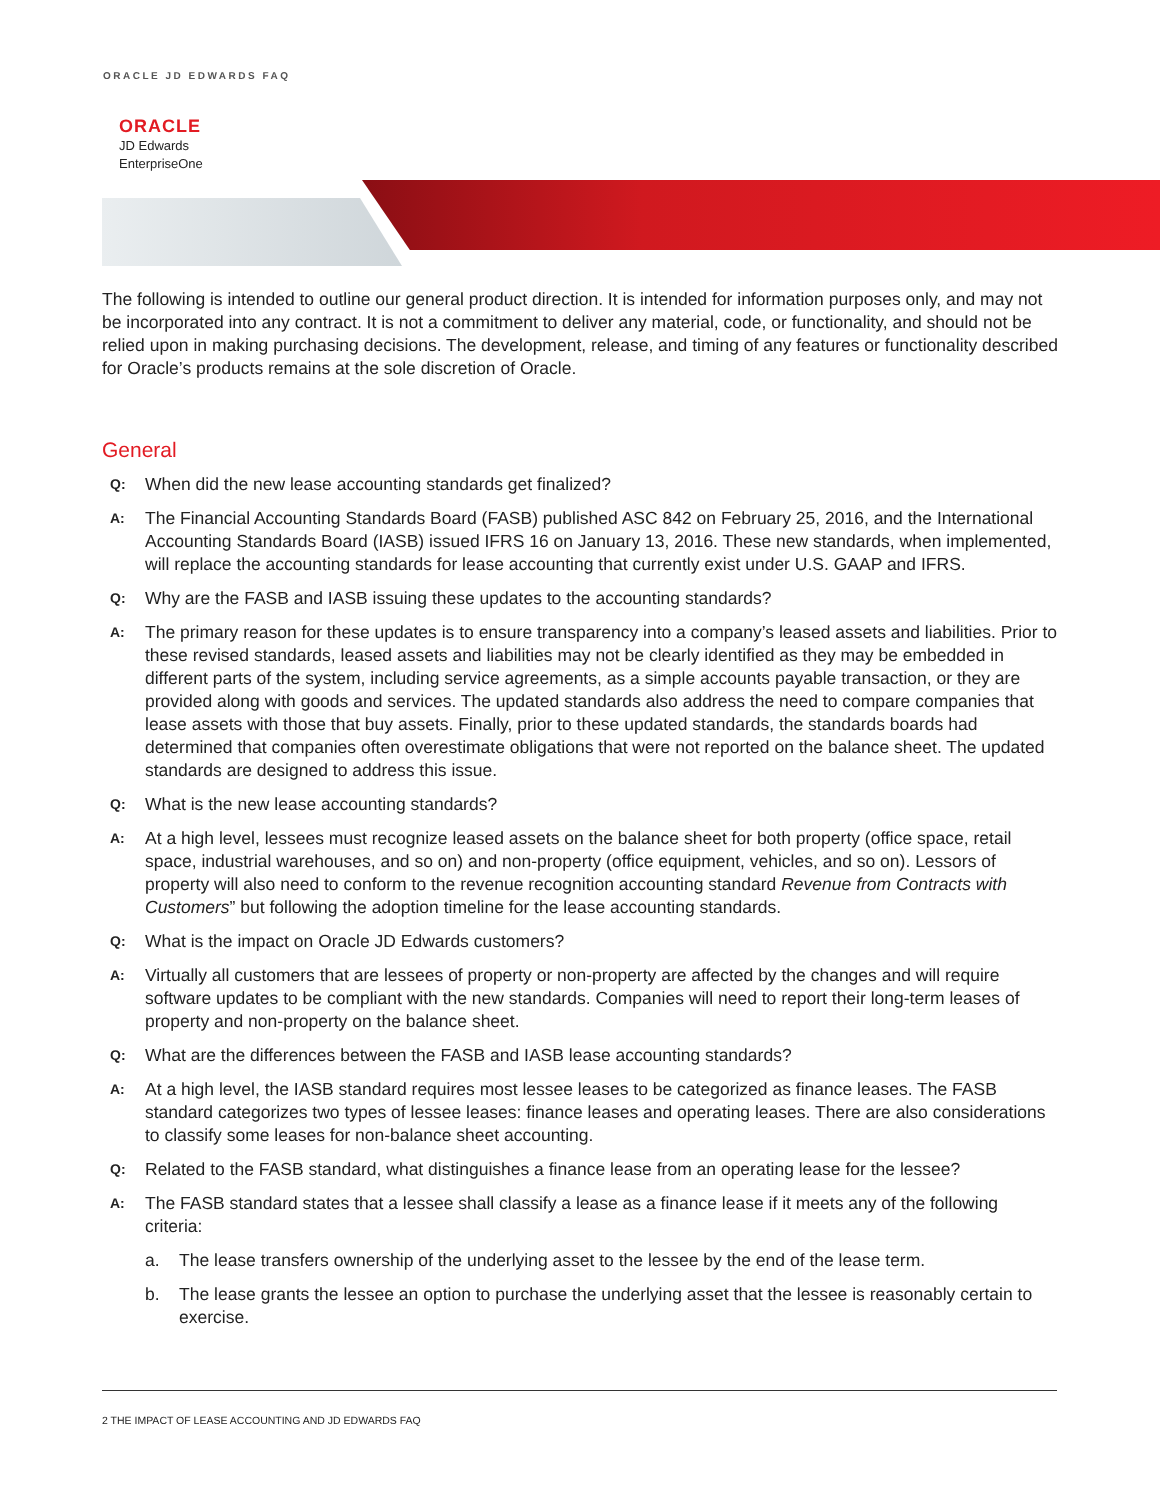ORACLE JD EDWARDS FAQ
ORACLE
JD Edwards
EnterpriseOne
The following is intended to outline our general product direction. It is intended for information purposes only, and may not be incorporated into any contract. It is not a commitment to deliver any material, code, or functionality, and should not be relied upon in making purchasing decisions. The development, release, and timing of any features or functionality described for Oracle’s products remains at the sole discretion of Oracle.
General
Q: When did the new lease accounting standards get finalized?
A: The Financial Accounting Standards Board (FASB) published ASC 842 on February 25, 2016, and the International Accounting Standards Board (IASB) issued IFRS 16 on January 13, 2016. These new standards, when implemented, will replace the accounting standards for lease accounting that currently exist under U.S. GAAP and IFRS.
Q: Why are the FASB and IASB issuing these updates to the accounting standards?
A: The primary reason for these updates is to ensure transparency into a company’s leased assets and liabilities. Prior to these revised standards, leased assets and liabilities may not be clearly identified as they may be embedded in different parts of the system, including service agreements, as a simple accounts payable transaction, or they are provided along with goods and services. The updated standards also address the need to compare companies that lease assets with those that buy assets. Finally, prior to these updated standards, the standards boards had determined that companies often overestimate obligations that were not reported on the balance sheet. The updated standards are designed to address this issue.
Q: What is the new lease accounting standards?
A: At a high level, lessees must recognize leased assets on the balance sheet for both property (office space, retail space, industrial warehouses, and so on) and non-property (office equipment, vehicles, and so on). Lessors of property will also need to conform to the revenue recognition accounting standard Revenue from Contracts with Customers” but following the adoption timeline for the lease accounting standards.
Q: What is the impact on Oracle JD Edwards customers?
A: Virtually all customers that are lessees of property or non-property are affected by the changes and will require software updates to be compliant with the new standards. Companies will need to report their long-term leases of property and non-property on the balance sheet.
Q: What are the differences between the FASB and IASB lease accounting standards?
A: At a high level, the IASB standard requires most lessee leases to be categorized as finance leases. The FASB standard categorizes two types of lessee leases: finance leases and operating leases. There are also considerations to classify some leases for non-balance sheet accounting.
Q: Related to the FASB standard, what distinguishes a finance lease from an operating lease for the lessee?
A: The FASB standard states that a lessee shall classify a lease as a finance lease if it meets any of the following criteria:
a. The lease transfers ownership of the underlying asset to the lessee by the end of the lease term.
b. The lease grants the lessee an option to purchase the underlying asset that the lessee is reasonably certain to exercise.
2 THE IMPACT OF LEASE ACCOUNTING AND JD EDWARDS FAQ